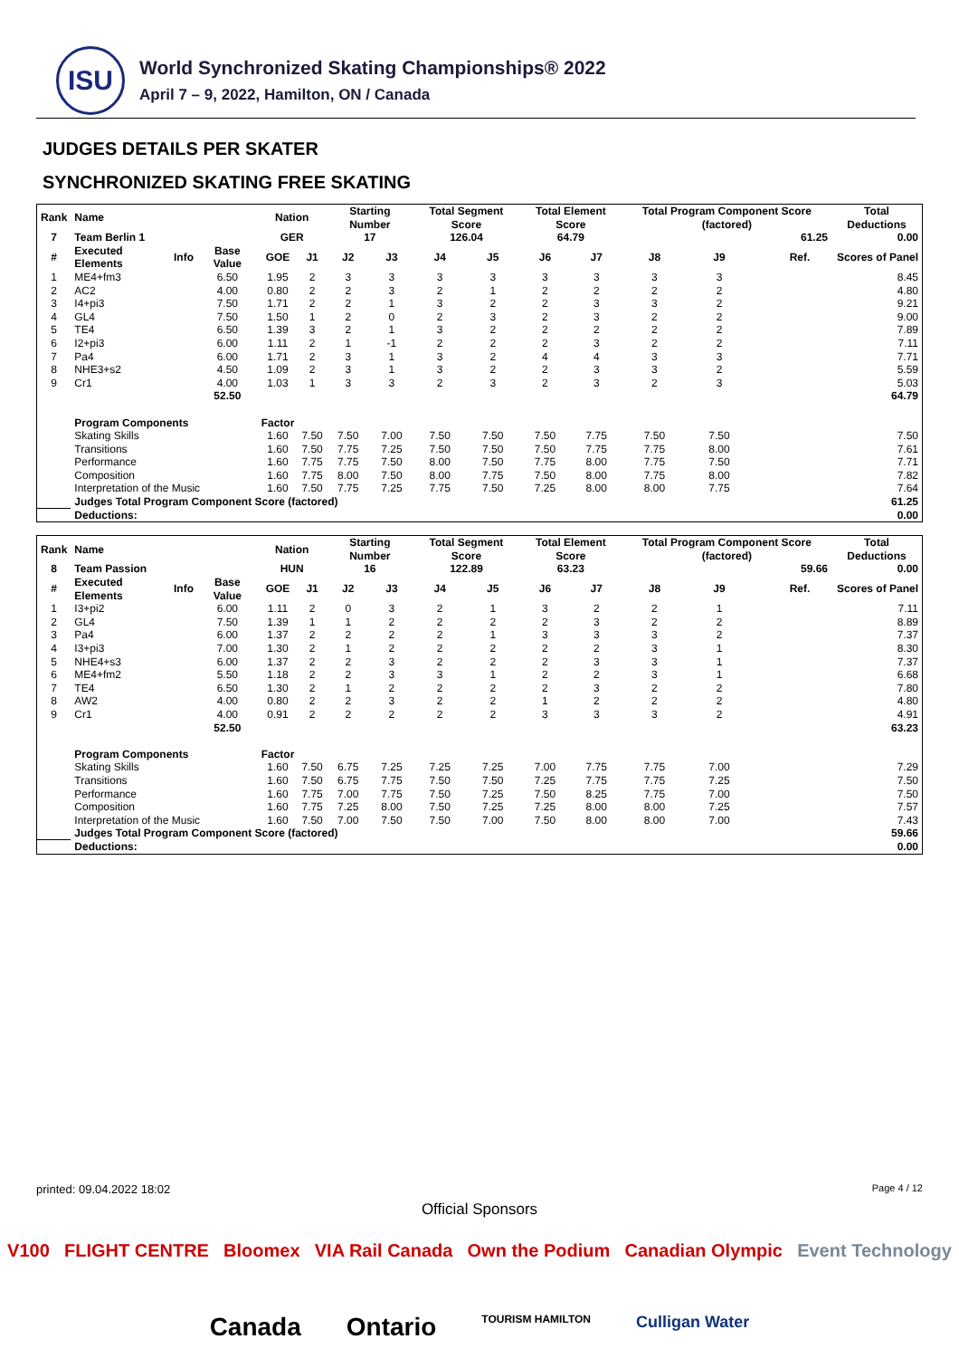ISU
World Synchronized Skating Championships® 2022
April 7 – 9, 2022, Hamilton, ON / Canada
JUDGES DETAILS PER SKATER
SYNCHRONIZED SKATING FREE SKATING
| Rank | Name | | | Nation | | Starting Number | | Total Segment Score | | Total Element Score | | Total Program Component Score (factored) | | | | Total Deductions |
| --- | --- | --- | --- | --- | --- | --- | --- | --- | --- | --- | --- | --- | --- | --- | --- | --- |
| 7 | Team Berlin 1 | | | GER | | 17 | | 126.04 | | 64.79 | | 61.25 | | | | 0.00 |
| # | Executed Elements | Info | Base Value | GOE | J1 | J2 | J3 | J4 | J5 | J6 | J7 | J8 | J9 | | Ref. | Scores of Panel |
| 1 | ME4+fm3 | | 6.50 | 1.95 | 2 | 3 | 3 | 3 | 3 | 3 | 3 | 3 | 3 | | | 8.45 |
| 2 | AC2 | | 4.00 | 0.80 | 2 | 2 | 3 | 2 | 1 | 2 | 2 | 2 | 2 | | | 4.80 |
| 3 | I4+pi3 | | 7.50 | 1.71 | 2 | 2 | 1 | 3 | 2 | 2 | 3 | 3 | 2 | | | 9.21 |
| 4 | GL4 | | 7.50 | 1.50 | 1 | 2 | 0 | 2 | 3 | 2 | 3 | 2 | 2 | | | 9.00 |
| 5 | TE4 | | 6.50 | 1.39 | 3 | 2 | 1 | 3 | 2 | 2 | 2 | 2 | 2 | | | 7.89 |
| 6 | I2+pi3 | | 6.00 | 1.11 | 2 | 1 | -1 | 2 | 2 | 2 | 3 | 2 | 2 | | | 7.11 |
| 7 | Pa4 | | 6.00 | 1.71 | 2 | 3 | 1 | 3 | 2 | 4 | 4 | 3 | 3 | | | 7.71 |
| 8 | NHE3+s2 | | 4.50 | 1.09 | 2 | 3 | 1 | 3 | 2 | 2 | 3 | 3 | 2 | | | 5.59 |
| 9 | Cr1 | | 4.00 | 1.03 | 1 | 3 | 3 | 2 | 3 | 2 | 3 | 2 | 3 | | | 5.03 |
| | | | 52.50 | | | | | | | | | | | | | 64.79 |
| | Program Components | | | Factor | | | | | | | | | | | | |
| | Skating Skills | | | 1.60 | 7.50 | 7.50 | 7.00 | 7.50 | 7.50 | 7.50 | 7.75 | 7.50 | 7.50 | | | 7.50 |
| | Transitions | | | 1.60 | 7.50 | 7.75 | 7.25 | 7.50 | 7.50 | 7.50 | 7.75 | 7.75 | 8.00 | | | 7.61 |
| | Performance | | | 1.60 | 7.75 | 7.75 | 7.50 | 8.00 | 7.50 | 7.75 | 8.00 | 7.75 | 7.50 | | | 7.71 |
| | Composition | | | 1.60 | 7.75 | 8.00 | 7.50 | 8.00 | 7.75 | 7.50 | 8.00 | 7.75 | 8.00 | | | 7.82 |
| | Interpretation of the Music | | | 1.60 | 7.50 | 7.75 | 7.25 | 7.75 | 7.50 | 7.25 | 8.00 | 8.00 | 7.75 | | | 7.64 |
| | Judges Total Program Component Score (factored) | | | | | | | | | | | | | | | 61.25 |
| | Deductions: | | | | | | | | | | | | | | | 0.00 |
| Rank | Name | | | Nation | | Starting Number | | Total Segment Score | | Total Element Score | | Total Program Component Score (factored) | | | | Total Deductions |
| --- | --- | --- | --- | --- | --- | --- | --- | --- | --- | --- | --- | --- | --- | --- | --- | --- |
| 8 | Team Passion | | | HUN | | 16 | | 122.89 | | 63.23 | | 59.66 | | | | 0.00 |
| # | Executed Elements | Info | Base Value | GOE | J1 | J2 | J3 | J4 | J5 | J6 | J7 | J8 | J9 | | Ref. | Scores of Panel |
| 1 | I3+pi2 | | 6.00 | 1.11 | 2 | 0 | 3 | 2 | 1 | 3 | 2 | 2 | 1 | | | 7.11 |
| 2 | GL4 | | 7.50 | 1.39 | 1 | 1 | 2 | 2 | 2 | 2 | 3 | 2 | 2 | | | 8.89 |
| 3 | Pa4 | | 6.00 | 1.37 | 2 | 2 | 2 | 2 | 1 | 3 | 3 | 3 | 2 | | | 7.37 |
| 4 | I3+pi3 | | 7.00 | 1.30 | 2 | 1 | 2 | 2 | 2 | 2 | 2 | 3 | 1 | | | 8.30 |
| 5 | NHE4+s3 | | 6.00 | 1.37 | 2 | 2 | 3 | 2 | 2 | 2 | 3 | 3 | 1 | | | 7.37 |
| 6 | ME4+fm2 | | 5.50 | 1.18 | 2 | 2 | 3 | 3 | 1 | 2 | 2 | 3 | 1 | | | 6.68 |
| 7 | TE4 | | 6.50 | 1.30 | 2 | 1 | 2 | 2 | 2 | 2 | 3 | 2 | 2 | | | 7.80 |
| 8 | AW2 | | 4.00 | 0.80 | 2 | 2 | 3 | 2 | 2 | 1 | 2 | 2 | 2 | | | 4.80 |
| 9 | Cr1 | | 4.00 | 0.91 | 2 | 2 | 2 | 2 | 2 | 3 | 3 | 3 | 2 | | | 4.91 |
| | | | 52.50 | | | | | | | | | | | | | 63.23 |
| | Program Components | | | Factor | | | | | | | | | | | | |
| | Skating Skills | | | 1.60 | 7.50 | 6.75 | 7.25 | 7.25 | 7.25 | 7.00 | 7.75 | 7.75 | 7.00 | | | 7.29 |
| | Transitions | | | 1.60 | 7.50 | 6.75 | 7.75 | 7.50 | 7.50 | 7.25 | 7.75 | 7.75 | 7.25 | | | 7.50 |
| | Performance | | | 1.60 | 7.75 | 7.00 | 7.75 | 7.50 | 7.25 | 7.50 | 8.25 | 7.75 | 7.00 | | | 7.50 |
| | Composition | | | 1.60 | 7.75 | 7.25 | 8.00 | 7.50 | 7.25 | 7.25 | 8.00 | 8.00 | 7.25 | | | 7.57 |
| | Interpretation of the Music | | | 1.60 | 7.50 | 7.00 | 7.50 | 7.50 | 7.00 | 7.50 | 8.00 | 8.00 | 7.00 | | | 7.43 |
| | Judges Total Program Component Score (factored) | | | | | | | | | | | | | | | 59.66 |
| | Deductions: | | | | | | | | | | | | | | | 0.00 |
printed: 09.04.2022 18:02 Page 4 / 12
Official Sponsors
V100 FLIGHT CENTRE Bloomex VIA Rail Canada Own the Podium Canadian Olympic Event Technology
Canada Ontario TOURISM HAMILTON Culligan Water